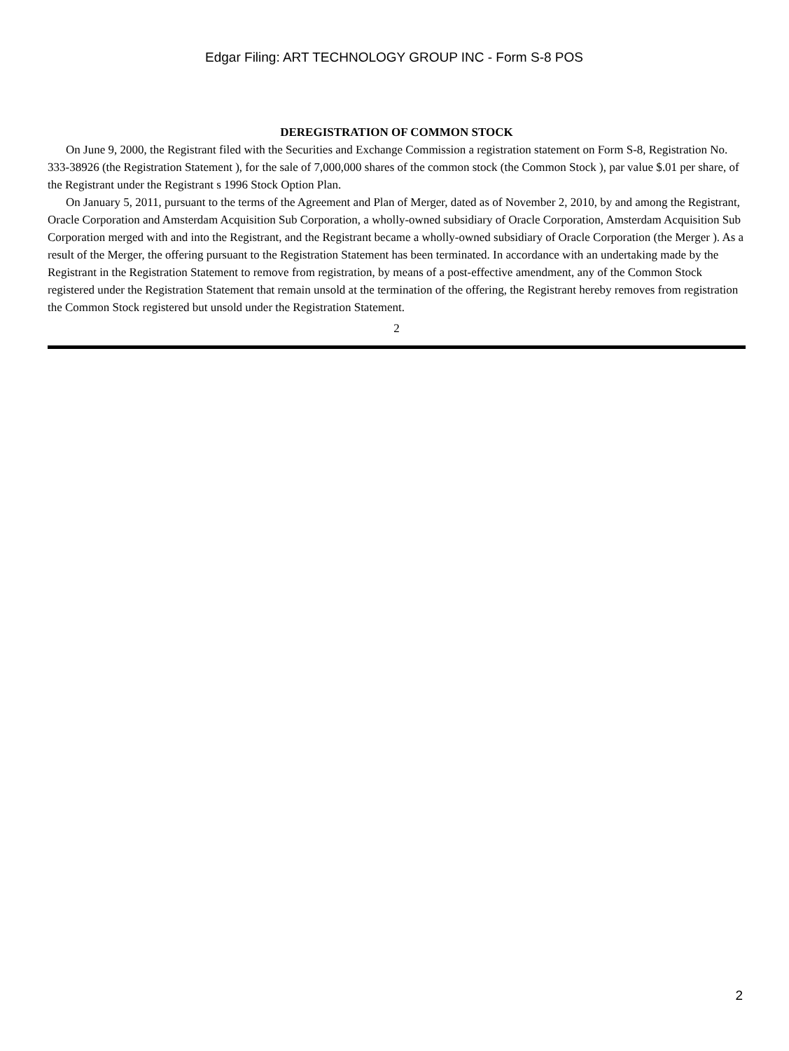Edgar Filing: ART TECHNOLOGY GROUP INC - Form S-8 POS
DEREGISTRATION OF COMMON STOCK
On June 9, 2000, the Registrant filed with the Securities and Exchange Commission a registration statement on Form S-8, Registration No. 333-38926 (the Registration Statement ), for the sale of 7,000,000 shares of the common stock (the Common Stock ), par value $.01 per share, of the Registrant under the Registrant s 1996 Stock Option Plan.
On January 5, 2011, pursuant to the terms of the Agreement and Plan of Merger, dated as of November 2, 2010, by and among the Registrant, Oracle Corporation and Amsterdam Acquisition Sub Corporation, a wholly-owned subsidiary of Oracle Corporation, Amsterdam Acquisition Sub Corporation merged with and into the Registrant, and the Registrant became a wholly-owned subsidiary of Oracle Corporation (the Merger ). As a result of the Merger, the offering pursuant to the Registration Statement has been terminated. In accordance with an undertaking made by the Registrant in the Registration Statement to remove from registration, by means of a post-effective amendment, any of the Common Stock registered under the Registration Statement that remain unsold at the termination of the offering, the Registrant hereby removes from registration the Common Stock registered but unsold under the Registration Statement.
2
2